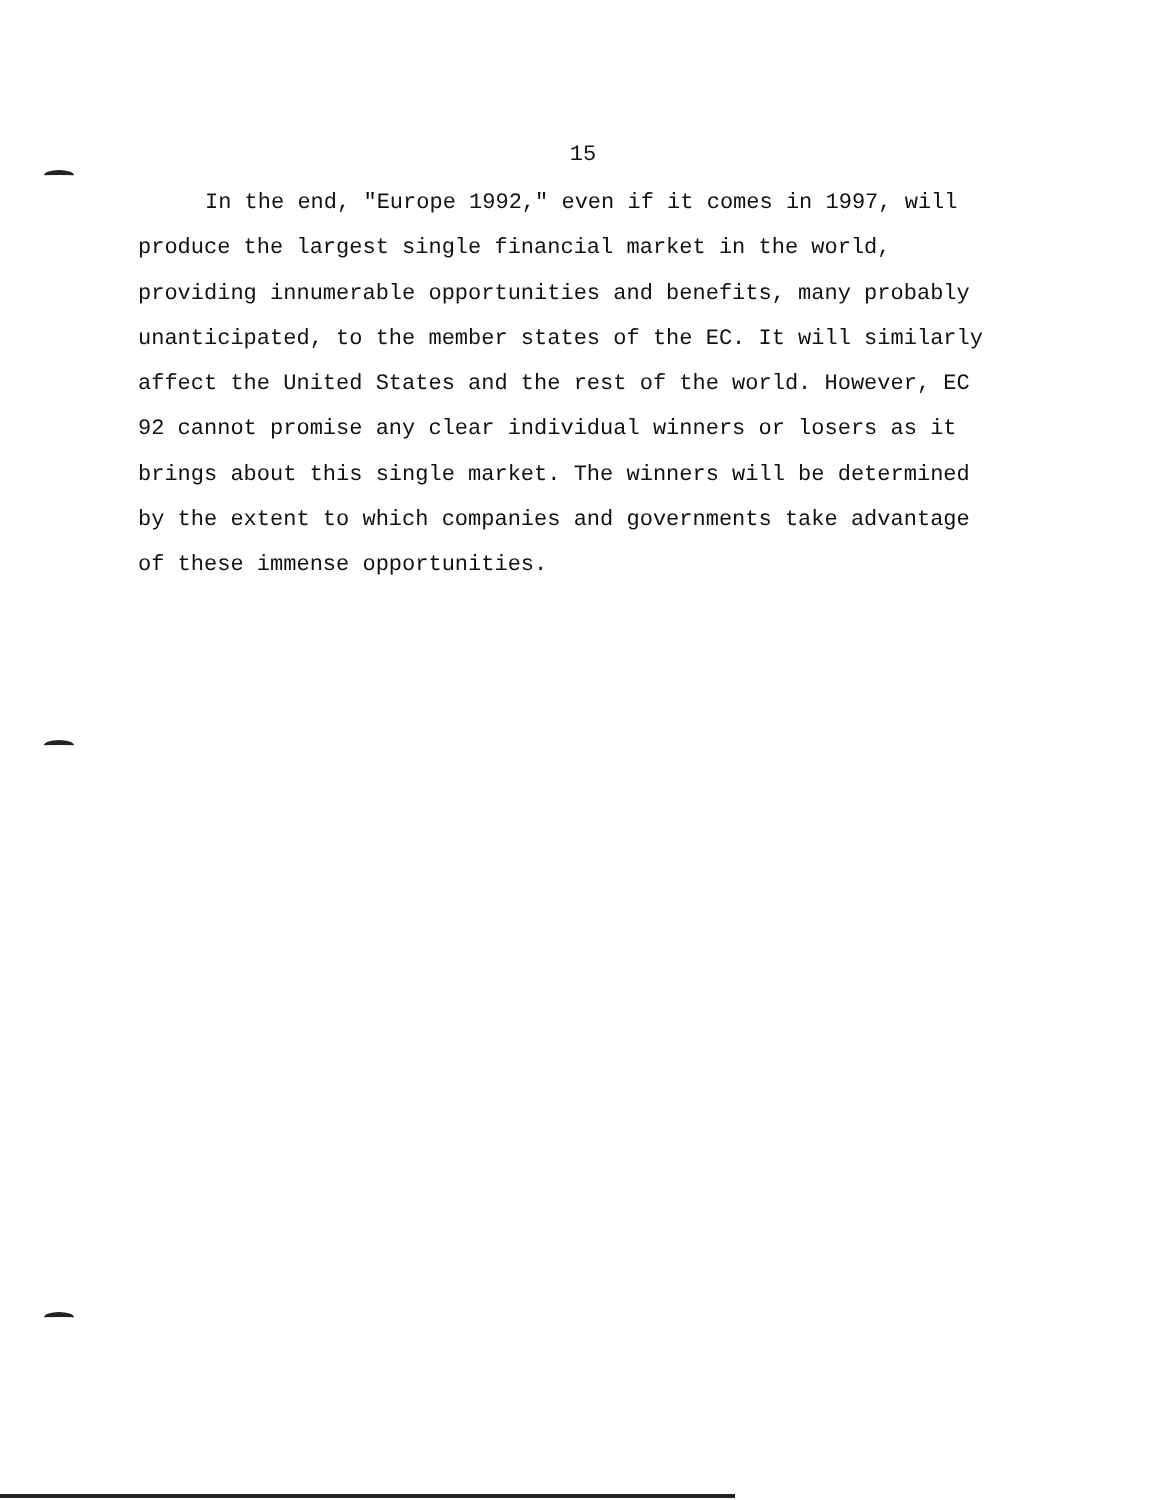15
In the end, "Europe 1992," even if it comes in 1997, will
produce the largest single financial market in the world,
providing innumerable opportunities and benefits, many probably
unanticipated, to the member states of the EC. It will similarly
affect the United States and the rest of the world. However, EC
92 cannot promise any clear individual winners or losers as it
brings about this single market. The winners will be determined
by the extent to which companies and governments take advantage
of these immense opportunities.